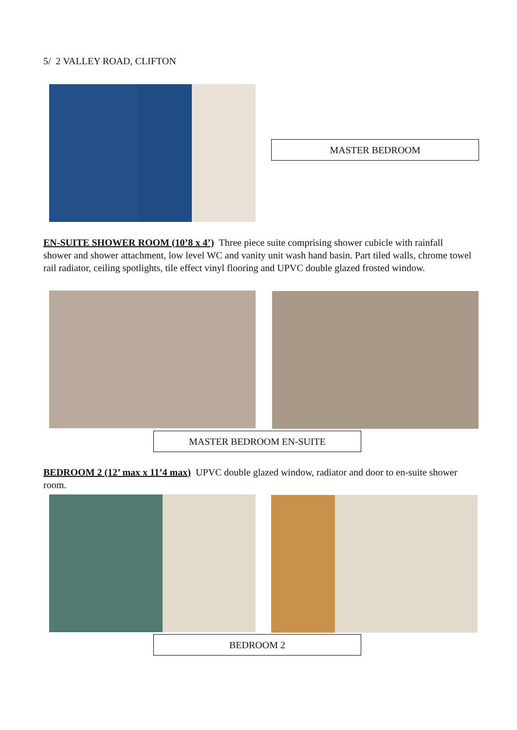5/ 2 VALLEY ROAD, CLIFTON
MASTER BEDROOM
EN-SUITE SHOWER ROOM (10’8 x 4’) Three piece suite comprising shower cubicle with rainfall shower and shower attachment, low level WC and vanity unit wash hand basin. Part tiled walls, chrome towel rail radiator, ceiling spotlights, tile effect vinyl flooring and UPVC double glazed frosted window.
MASTER BEDROOM EN-SUITE
BEDROOM 2 (12’ max x 11’4 max) UPVC double glazed window, radiator and door to en-suite shower room.
BEDROOM 2